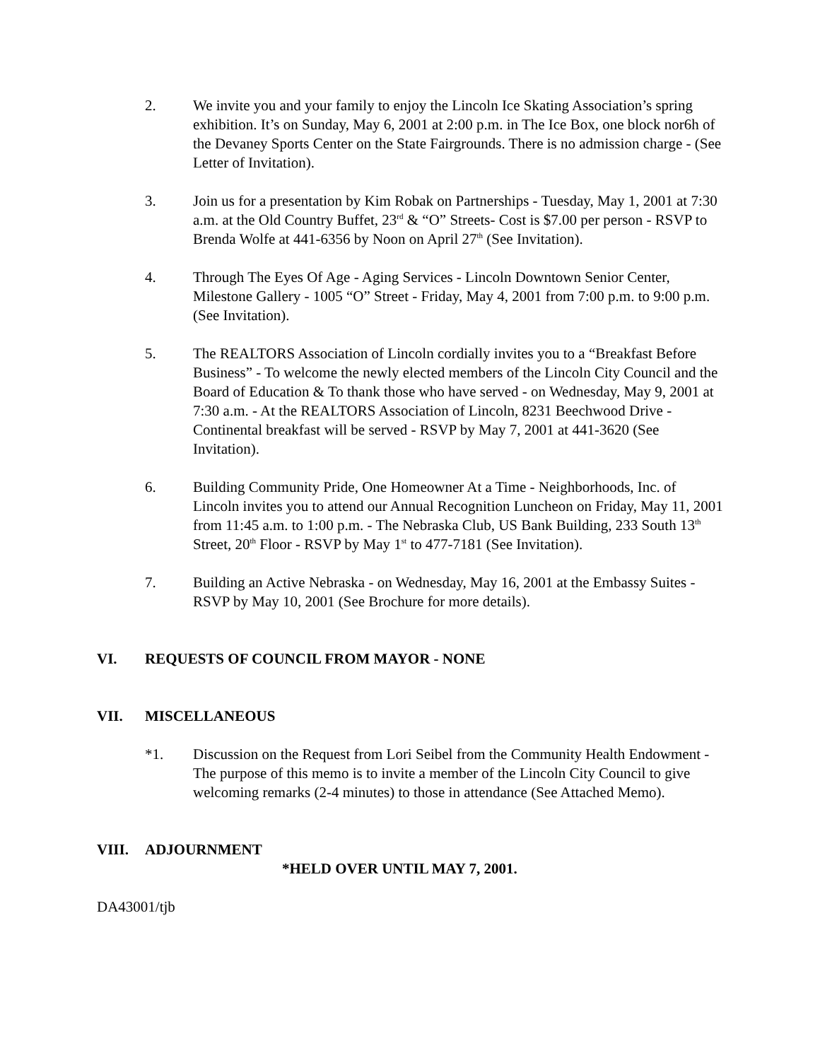2. We invite you and your family to enjoy the Lincoln Ice Skating Association’s spring exhibition. It’s on Sunday, May 6, 2001 at 2:00 p.m. in The Ice Box, one block nor6h of the Devaney Sports Center on the State Fairgrounds. There is no admission charge - (See Letter of Invitation).
3. Join us for a presentation by Kim Robak on Partnerships - Tuesday, May 1, 2001 at 7:30 a.m. at the Old Country Buffet, 23<sup>rd</sup> & “O” Streets- Cost is $7.00 per person - RSVP to Brenda Wolfe at 441-6356 by Noon on April 27<sup>th</sup> (See Invitation).
4. Through The Eyes Of Age - Aging Services - Lincoln Downtown Senior Center, Milestone Gallery - 1005 “O” Street - Friday, May 4, 2001 from 7:00 p.m. to 9:00 p.m. (See Invitation).
5. The REALTORS Association of Lincoln cordially invites you to a “Breakfast Before Business” - To welcome the newly elected members of the Lincoln City Council and the Board of Education & To thank those who have served - on Wednesday, May 9, 2001 at 7:30 a.m. - At the REALTORS Association of Lincoln, 8231 Beechwood Drive - Continental breakfast will be served - RSVP by May 7, 2001 at 441-3620 (See Invitation).
6. Building Community Pride, One Homeowner At a Time - Neighborhoods, Inc. of Lincoln invites you to attend our Annual Recognition Luncheon on Friday, May 11, 2001 from 11:45 a.m. to 1:00 p.m. - The Nebraska Club, US Bank Building, 233 South 13<sup>th</sup> Street, 20<sup>th</sup> Floor - RSVP by May 1<sup>st</sup> to 477-7181 (See Invitation).
7. Building an Active Nebraska - on Wednesday, May 16, 2001 at the Embassy Suites - RSVP by May 10, 2001 (See Brochure for more details).
VI. REQUESTS OF COUNCIL FROM MAYOR - NONE
VII. MISCELLANEOUS
*1. Discussion on the Request from Lori Seibel from the Community Health Endowment - The purpose of this memo is to invite a member of the Lincoln City Council to give welcoming remarks (2-4 minutes) to those in attendance (See Attached Memo).
VIII. ADJOURNMENT
*HELD OVER UNTIL MAY 7, 2001.
DA43001/tjb